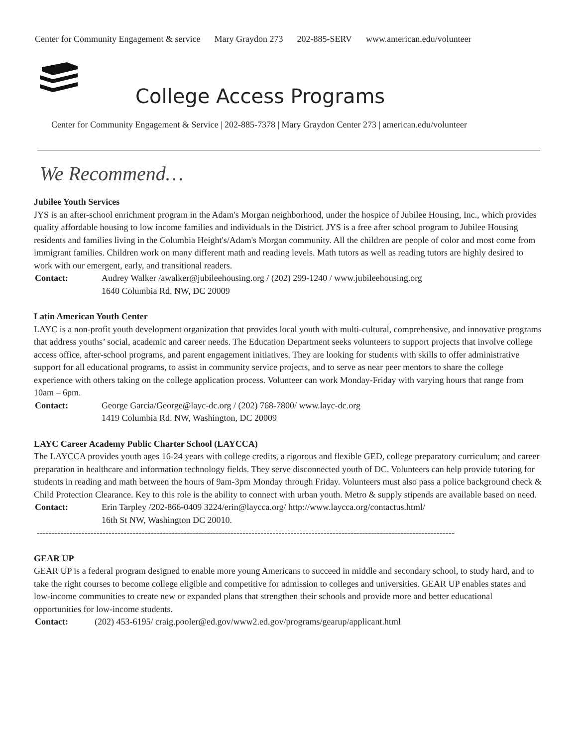Center for Community Engagement & service Mary Graydon 273 202-885-SERV www.american.edu/volunteer
College Access Programs
Center for Community Engagement & Service | 202-885-7378 | Mary Graydon Center 273 | american.edu/volunteer
We Recommend…
Jubilee Youth Services
JYS is an after-school enrichment program in the Adam's Morgan neighborhood, under the hospice of Jubilee Housing, Inc., which provides quality affordable housing to low income families and individuals in the District. JYS is a free after school program to Jubilee Housing residents and families living in the Columbia Height's/Adam's Morgan community. All the children are people of color and most come from immigrant families. Children work on many different math and reading levels. Math tutors as well as reading tutors are highly desired to work with our emergent, early, and transitional readers.
Contact: Audrey Walker /awalker@jubileehousing.org / (202) 299-1240 / www.jubileehousing.org
1640 Columbia Rd. NW, DC 20009
Latin American Youth Center
LAYC is a non-profit youth development organization that provides local youth with multi-cultural, comprehensive, and innovative programs that address youths’ social, academic and career needs. The Education Department seeks volunteers to support projects that involve college access office, after-school programs, and parent engagement initiatives. They are looking for students with skills to offer administrative support for all educational programs, to assist in community service projects, and to serve as near peer mentors to share the college experience with others taking on the college application process. Volunteer can work Monday-Friday with varying hours that range from 10am – 6pm.
Contact: George Garcia/George@layc-dc.org / (202) 768-7800/ www.layc-dc.org
1419 Columbia Rd. NW, Washington, DC 20009
LAYC Career Academy Public Charter School (LAYCCA)
The LAYCCA provides youth ages 16-24 years with college credits, a rigorous and flexible GED, college preparatory curriculum; and career preparation in healthcare and information technology fields. They serve disconnected youth of DC. Volunteers can help provide tutoring for students in reading and math between the hours of 9am-3pm Monday through Friday. Volunteers must also pass a police background check & Child Protection Clearance. Key to this role is the ability to connect with urban youth. Metro & supply stipends are available based on need.
Contact: Erin Tarpley /202-866-0409 3224/erin@laycca.org/ http://www.laycca.org/contactus.html/
16th St NW, Washington DC 20010.
--------------------------------------------------------------------------------------------------------------------------------------------
GEAR UP
GEAR UP is a federal program designed to enable more young Americans to succeed in middle and secondary school, to study hard, and to take the right courses to become college eligible and competitive for admission to colleges and universities. GEAR UP enables states and low-income communities to create new or expanded plans that strengthen their schools and provide more and better educational opportunities for low-income students.
Contact: (202) 453-6195/ craig.pooler@ed.gov/www2.ed.gov/programs/gearup/applicant.html